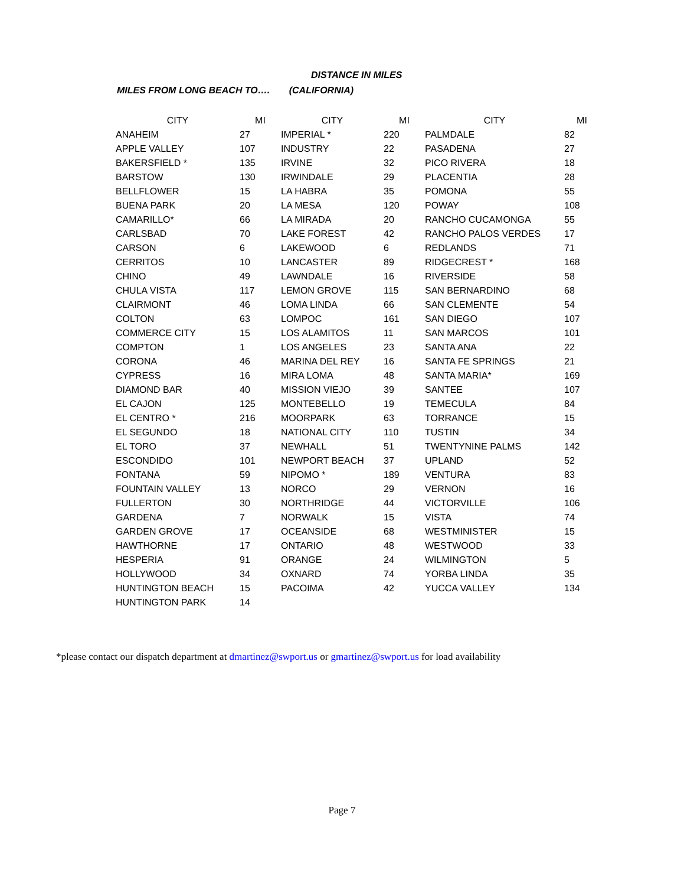DISTANCE IN MILES
MILES FROM LONG BEACH TO…. (CALIFORNIA)
| CITY | MI | CITY | MI | CITY | MI |
| --- | --- | --- | --- | --- | --- |
| ANAHEIM | 27 | IMPERIAL * | 220 | PALMDALE | 82 |
| APPLE VALLEY | 107 | INDUSTRY | 22 | PASADENA | 27 |
| BAKERSFIELD * | 135 | IRVINE | 32 | PICO RIVERA | 18 |
| BARSTOW | 130 | IRWINDALE | 29 | PLACENTIA | 28 |
| BELLFLOWER | 15 | LA HABRA | 35 | POMONA | 55 |
| BUENA PARK | 20 | LA MESA | 120 | POWAY | 108 |
| CAMARILLO* | 66 | LA MIRADA | 20 | RANCHO CUCAMONGA | 55 |
| CARLSBAD | 70 | LAKE FOREST | 42 | RANCHO PALOS VERDES | 17 |
| CARSON | 6 | LAKEWOOD | 6 | REDLANDS | 71 |
| CERRITOS | 10 | LANCASTER | 89 | RIDGECREST * | 168 |
| CHINO | 49 | LAWNDALE | 16 | RIVERSIDE | 58 |
| CHULA VISTA | 117 | LEMON GROVE | 115 | SAN BERNARDINO | 68 |
| CLAIRMONT | 46 | LOMA LINDA | 66 | SAN CLEMENTE | 54 |
| COLTON | 63 | LOMPOC | 161 | SAN DIEGO | 107 |
| COMMERCE CITY | 15 | LOS ALAMITOS | 11 | SAN MARCOS | 101 |
| COMPTON | 1 | LOS ANGELES | 23 | SANTA ANA | 22 |
| CORONA | 46 | MARINA DEL REY | 16 | SANTA FE SPRINGS | 21 |
| CYPRESS | 16 | MIRA LOMA | 48 | SANTA MARIA* | 169 |
| DIAMOND BAR | 40 | MISSION VIEJO | 39 | SANTEE | 107 |
| EL CAJON | 125 | MONTEBELLO | 19 | TEMECULA | 84 |
| EL CENTRO * | 216 | MOORPARK | 63 | TORRANCE | 15 |
| EL SEGUNDO | 18 | NATIONAL CITY | 110 | TUSTIN | 34 |
| EL TORO | 37 | NEWHALL | 51 | TWENTYNINE PALMS | 142 |
| ESCONDIDO | 101 | NEWPORT BEACH | 37 | UPLAND | 52 |
| FONTANA | 59 | NIPOMO * | 189 | VENTURA | 83 |
| FOUNTAIN VALLEY | 13 | NORCO | 29 | VERNON | 16 |
| FULLERTON | 30 | NORTHRIDGE | 44 | VICTORVILLE | 106 |
| GARDENA | 7 | NORWALK | 15 | VISTA | 74 |
| GARDEN GROVE | 17 | OCEANSIDE | 68 | WESTMINISTER | 15 |
| HAWTHORNE | 17 | ONTARIO | 48 | WESTWOOD | 33 |
| HESPERIA | 91 | ORANGE | 24 | WILMINGTON | 5 |
| HOLLYWOOD | 34 | OXNARD | 74 | YORBA LINDA | 35 |
| HUNTINGTON BEACH | 15 | PACOIMA | 42 | YUCCA VALLEY | 134 |
| HUNTINGTON PARK | 14 | | | | |
*please contact our dispatch department at dmartinez@swport.us or gmartinez@swport.us for load availability
Page 7